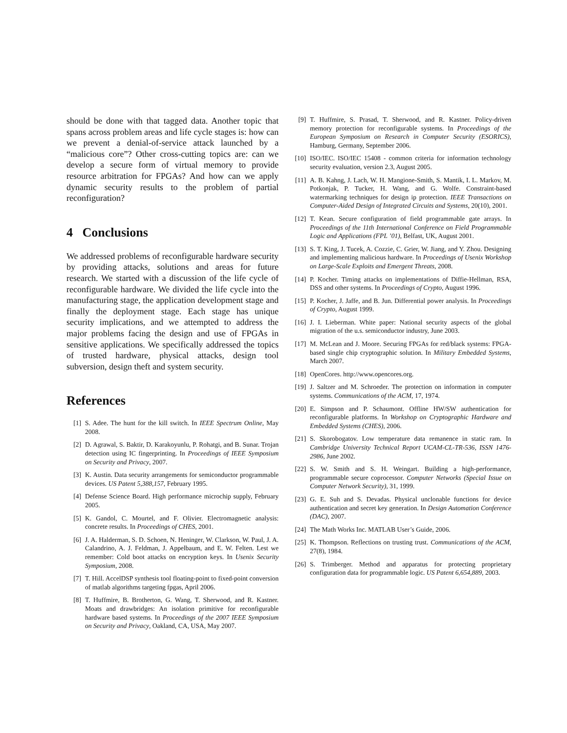should be done with that tagged data. Another topic that spans across problem areas and life cycle stages is: how can we prevent a denial-of-service attack launched by a “malicious core”? Other cross-cutting topics are: can we develop a secure form of virtual memory to provide resource arbitration for FPGAs? And how can we apply dynamic security results to the problem of partial reconfiguration?
4 Conclusions
We addressed problems of reconfigurable hardware security by providing attacks, solutions and areas for future research. We started with a discussion of the life cycle of reconfigurable hardware. We divided the life cycle into the manufacturing stage, the application development stage and finally the deployment stage. Each stage has unique security implications, and we attempted to address the major problems facing the design and use of FPGAs in sensitive applications. We specifically addressed the topics of trusted hardware, physical attacks, design tool subversion, design theft and system security.
References
[1] S. Adee. The hunt for the kill switch. In IEEE Spectrum Online, May 2008.
[2] D. Agrawal, S. Baktir, D. Karakoyunlu, P. Rohatgi, and B. Sunar. Trojan detection using IC fingerprinting. In Proceedings of IEEE Symposium on Security and Privacy, 2007.
[3] K. Austin. Data security arrangements for semiconductor programmable devices. US Patent 5,388,157, February 1995.
[4] Defense Science Board. High performance microchip supply, February 2005.
[5] K. Gandol, C. Mourtel, and F. Olivier. Electromagnetic analysis: concrete results. In Proceedings of CHES, 2001.
[6] J. A. Halderman, S. D. Schoen, N. Heninger, W. Clarkson, W. Paul, J. A. Calandrino, A. J. Feldman, J. Appelbaum, and E. W. Felten. Lest we remember: Cold boot attacks on encryption keys. In Usenix Security Symposium, 2008.
[7] T. Hill. AccelDSP synthesis tool floating-point to fixed-point conversion of matlab algorithms targeting fpgas, April 2006.
[8] T. Huffmire, B. Brotherton, G. Wang, T. Sherwood, and R. Kastner. Moats and drawbridges: An isolation primitive for reconfigurable hardware based systems. In Proceedings of the 2007 IEEE Symposium on Security and Privacy, Oakland, CA, USA, May 2007.
[9] T. Huffmire, S. Prasad, T. Sherwood, and R. Kastner. Policy-driven memory protection for reconfigurable systems. In Proceedings of the European Symposium on Research in Computer Security (ESORICS), Hamburg, Germany, September 2006.
[10] ISO/IEC. ISO/IEC 15408 - common criteria for information technology security evaluation, version 2.3, August 2005.
[11] A. B. Kahng, J. Lach, W. H. Mangione-Smith, S. Mantik, I. L. Markov, M. Potkonjak, P. Tucker, H. Wang, and G. Wolfe. Constraint-based watermarking techniques for design ip protection. IEEE Transactions on Computer-Aided Design of Integrated Circuits and Systems, 20(10), 2001.
[12] T. Kean. Secure configuration of field programmable gate arrays. In Proceedings of the 11th International Conference on Field Programmable Logic and Applications (FPL ’01), Belfast, UK, August 2001.
[13] S. T. King, J. Tucek, A. Cozzie, C. Grier, W. Jiang, and Y. Zhou. Designing and implementing malicious hardware. In Proceedings of Usenix Workshop on Large-Scale Exploits and Emergent Threats, 2008.
[14] P. Kocher. Timing attacks on implementations of Diffie-Hellman, RSA, DSS and other systems. In Proceedings of Crypto, August 1996.
[15] P. Kocher, J. Jaffe, and B. Jun. Differential power analysis. In Proceedings of Crypto, August 1999.
[16] J. I. Lieberman. White paper: National security aspects of the global migration of the u.s. semiconductor industry, June 2003.
[17] M. McLean and J. Moore. Securing FPGAs for red/black systems: FPGA-based single chip cryptographic solution. In Military Embedded Systems, March 2007.
[18] OpenCores. http://www.opencores.org.
[19] J. Saltzer and M. Schroeder. The protection on information in computer systems. Communications of the ACM, 17, 1974.
[20] E. Simpson and P. Schaumont. Offline HW/SW authentication for reconfigurable platforms. In Workshop on Cryptographic Hardware and Embedded Systems (CHES), 2006.
[21] S. Skorobogatov. Low temperature data remanence in static ram. In Cambridge University Technical Report UCAM-CL-TR-536, ISSN 1476-2986, June 2002.
[22] S. W. Smith and S. H. Weingart. Building a high-performance, programmable secure coprocessor. Computer Networks (Special Issue on Computer Network Security), 31, 1999.
[23] G. E. Suh and S. Devadas. Physical unclonable functions for device authentication and secret key generation. In Design Automation Conference (DAC), 2007.
[24] The Math Works Inc. MATLAB User’s Guide, 2006.
[25] K. Thompson. Reflections on trusting trust. Communications of the ACM, 27(8), 1984.
[26] S. Trimberger. Method and apparatus for protecting proprietary configuration data for programmable logic. US Patent 6,654,889, 2003.